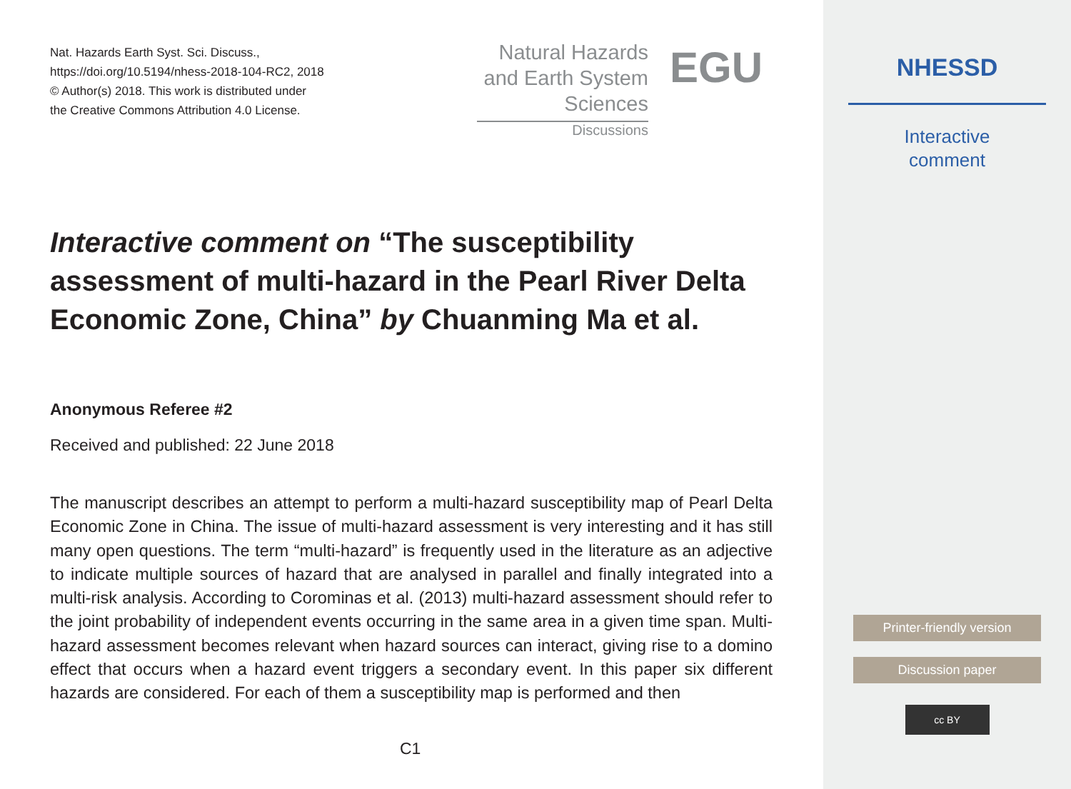Nat. Hazards Earth Syst. Sci. Discuss.,
https://doi.org/10.5194/nhess-2018-104-RC2, 2018
© Author(s) 2018. This work is distributed under
the Creative Commons Attribution 4.0 License.
Natural Hazards
and Earth System
Sciences
Discussions
EGU
Interactive comment on “The susceptibility assessment of multi-hazard in the Pearl River Delta Economic Zone, China” by Chuanming Ma et al.
Anonymous Referee #2
Received and published: 22 June 2018
The manuscript describes an attempt to perform a multi-hazard susceptibility map of Pearl Delta Economic Zone in China. The issue of multi-hazard assessment is very interesting and it has still many open questions. The term “multi-hazard” is frequently used in the literature as an adjective to indicate multiple sources of hazard that are analysed in parallel and finally integrated into a multi-risk analysis. According to Corominas et al. (2013) multi-hazard assessment should refer to the joint probability of independent events occurring in the same area in a given time span. Multi-hazard assessment becomes relevant when hazard sources can interact, giving rise to a domino effect that occurs when a hazard event triggers a secondary event. In this paper six different hazards are considered. For each of them a susceptibility map is performed and then
C1
NHESSD
Interactive
comment
Printer-friendly version
Discussion paper
cc BY